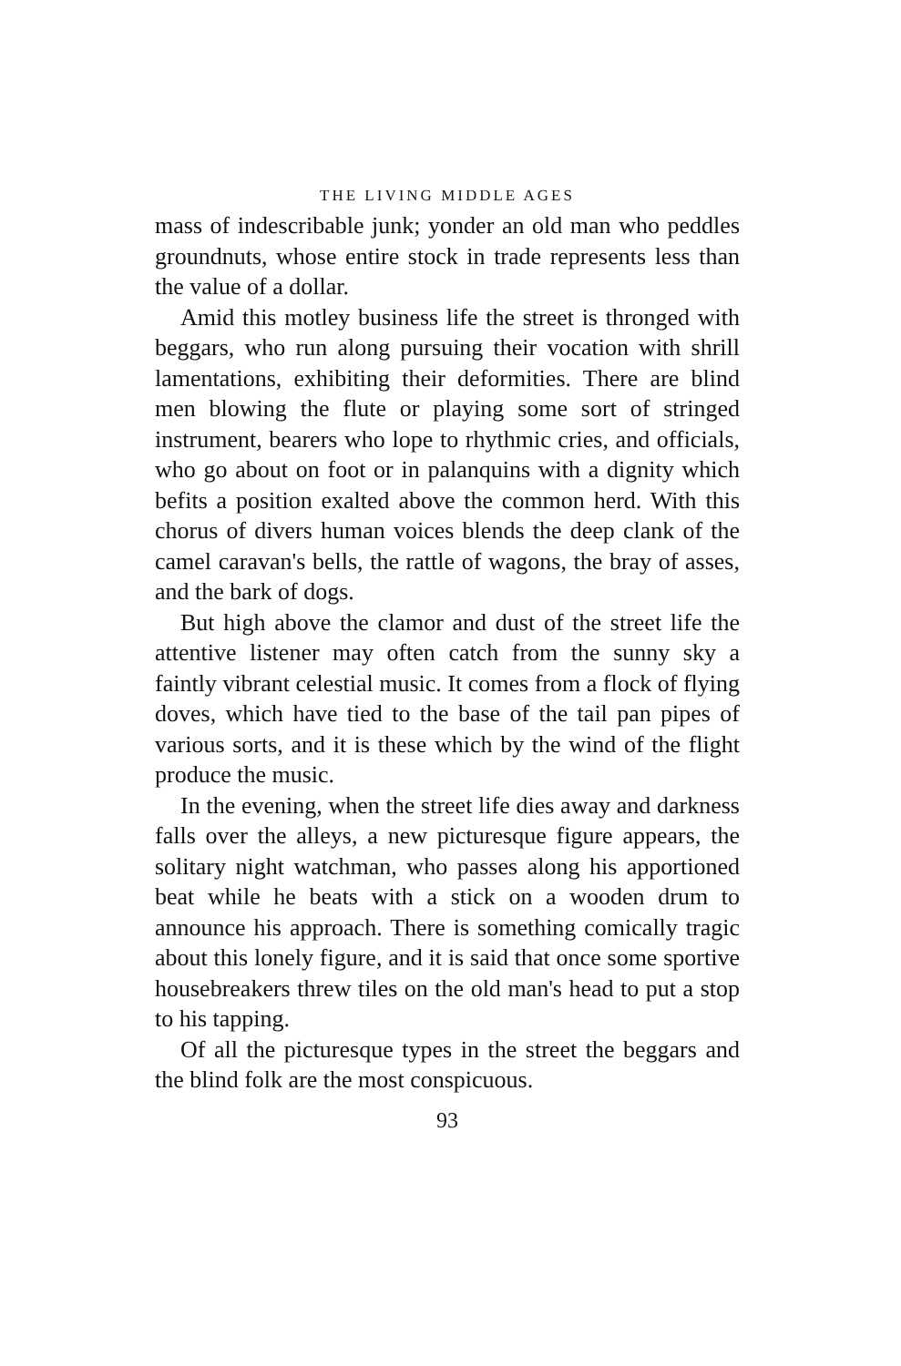THE LIVING MIDDLE AGES
mass of indescribable junk; yonder an old man who peddles groundnuts, whose entire stock in trade represents less than the value of a dollar.
Amid this motley business life the street is thronged with beggars, who run along pursuing their vocation with shrill lamentations, exhibiting their deformities. There are blind men blowing the flute or playing some sort of stringed instrument, bearers who lope to rhythmic cries, and officials, who go about on foot or in palanquins with a dignity which befits a position exalted above the common herd. With this chorus of divers human voices blends the deep clank of the camel caravan's bells, the rattle of wagons, the bray of asses, and the bark of dogs.
But high above the clamor and dust of the street life the attentive listener may often catch from the sunny sky a faintly vibrant celestial music. It comes from a flock of flying doves, which have tied to the base of the tail pan pipes of various sorts, and it is these which by the wind of the flight produce the music.
In the evening, when the street life dies away and darkness falls over the alleys, a new picturesque figure appears, the solitary night watchman, who passes along his apportioned beat while he beats with a stick on a wooden drum to announce his approach. There is something comically tragic about this lonely figure, and it is said that once some sportive housebreakers threw tiles on the old man's head to put a stop to his tapping.
Of all the picturesque types in the street the beggars and the blind folk are the most conspicuous.
93